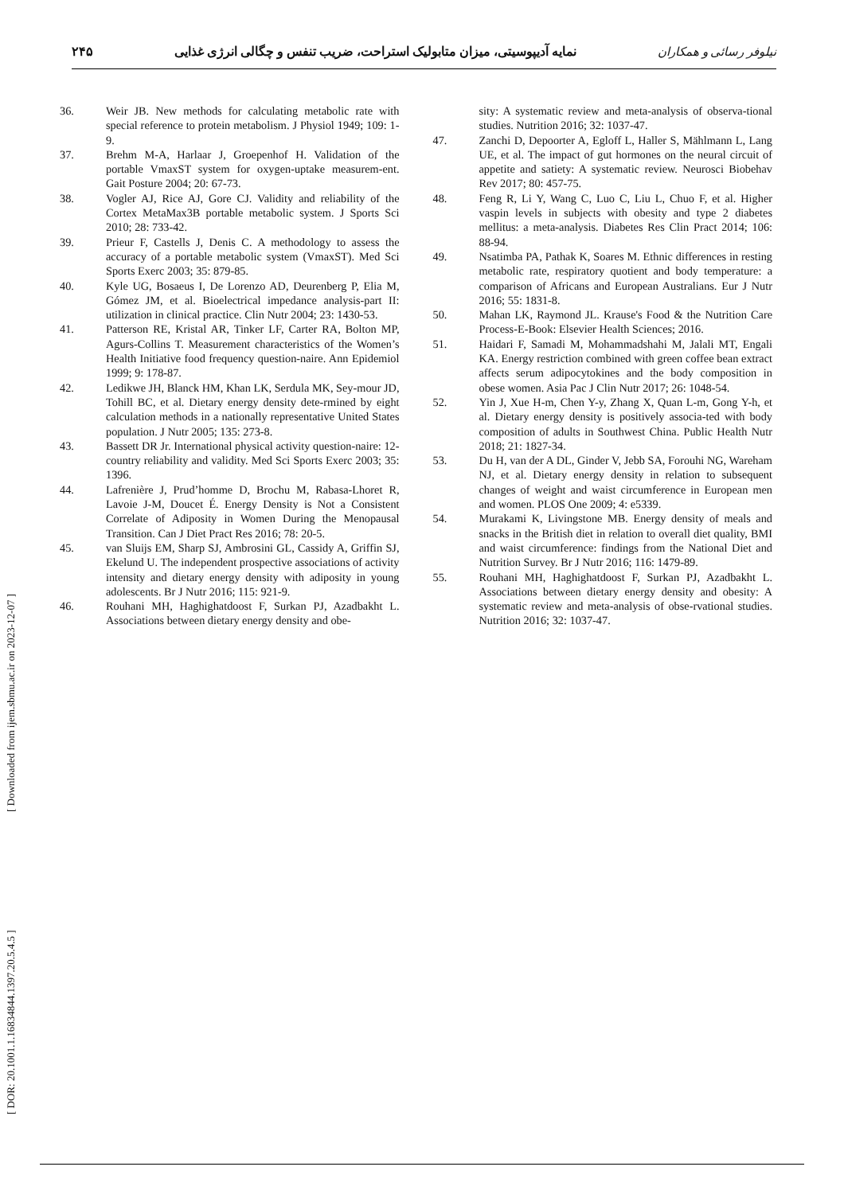نیلوفر رسائی و همکاران نمایه آدیپوسیتی، میزان متابولیک استراحت، ضریب تنفس و چگالی انرژی غذایی ۲۴۵
36. Weir JB. New methods for calculating metabolic rate with special reference to protein metabolism. J Physiol 1949; 109: 1-9.
37. Brehm M-A, Harlaar J, Groepenhof H. Validation of the portable VmaxST system for oxygen-uptake measurem-ent. Gait Posture 2004; 20: 67-73.
38. Vogler AJ, Rice AJ, Gore CJ. Validity and reliability of the Cortex MetaMax3B portable metabolic system. J Sports Sci 2010; 28: 733-42.
39. Prieur F, Castells J, Denis C. A methodology to assess the accuracy of a portable metabolic system (VmaxST). Med Sci Sports Exerc 2003; 35: 879-85.
40. Kyle UG, Bosaeus I, De Lorenzo AD, Deurenberg P, Elia M, Gómez JM, et al. Bioelectrical impedance analysis-part II: utilization in clinical practice. Clin Nutr 2004; 23: 1430-53.
41. Patterson RE, Kristal AR, Tinker LF, Carter RA, Bolton MP, Agurs-Collins T. Measurement characteristics of the Women’s Health Initiative food frequency question-naire. Ann Epidemiol 1999; 9: 178-87.
42. Ledikwe JH, Blanck HM, Khan LK, Serdula MK, Sey-mour JD, Tohill BC, et al. Dietary energy density dete-rmined by eight calculation methods in a nationally representative United States population. J Nutr 2005; 135: 273-8.
43. Bassett DR Jr. International physical activity question-naire: 12-country reliability and validity. Med Sci Sports Exerc 2003; 35: 1396.
44. Lafrenière J, Prud’homme D, Brochu M, Rabasa-Lhoret R, Lavoie J-M, Doucet É. Energy Density is Not a Consistent Correlate of Adiposity in Women During the Menopausal Transition. Can J Diet Pract Res 2016; 78: 20-5.
45. van Sluijs EM, Sharp SJ, Ambrosini GL, Cassidy A, Griffin SJ, Ekelund U. The independent prospective associations of activity intensity and dietary energy density with adiposity in young adolescents. Br J Nutr 2016; 115: 921-9.
46. Rouhani MH, Haghighatdoost F, Surkan PJ, Azadbakht L. Associations between dietary energy density and obe-
sity: A systematic review and meta-analysis of observa-tional studies. Nutrition 2016; 32: 1037-47.
47. Zanchi D, Depoorter A, Egloff L, Haller S, Mählmann L, Lang UE, et al. The impact of gut hormones on the neural circuit of appetite and satiety: A systematic review. Neurosci Biobehav Rev 2017; 80: 457-75.
48. Feng R, Li Y, Wang C, Luo C, Liu L, Chuo F, et al. Higher vaspin levels in subjects with obesity and type 2 diabetes mellitus: a meta-analysis. Diabetes Res Clin Pract 2014; 106: 88-94.
49. Nsatimba PA, Pathak K, Soares M. Ethnic differences in resting metabolic rate, respiratory quotient and body temperature: a comparison of Africans and European Australians. Eur J Nutr 2016; 55: 1831-8.
50. Mahan LK, Raymond JL. Krause's Food & the Nutrition Care Process-E-Book: Elsevier Health Sciences; 2016.
51. Haidari F, Samadi M, Mohammadshahi M, Jalali MT, Engali KA. Energy restriction combined with green coffee bean extract affects serum adipocytokines and the body composition in obese women. Asia Pac J Clin Nutr 2017; 26: 1048-54.
52. Yin J, Xue H-m, Chen Y-y, Zhang X, Quan L-m, Gong Y-h, et al. Dietary energy density is positively associa-ted with body composition of adults in Southwest China. Public Health Nutr 2018; 21: 1827-34.
53. Du H, van der A DL, Ginder V, Jebb SA, Forouhi NG, Wareham NJ, et al. Dietary energy density in relation to subsequent changes of weight and waist circumference in European men and women. PLOS One 2009; 4: e5339.
54. Murakami K, Livingstone MB. Energy density of meals and snacks in the British diet in relation to overall diet quality, BMI and waist circumference: findings from the National Diet and Nutrition Survey. Br J Nutr 2016; 116: 1479-89.
55. Rouhani MH, Haghighatdoost F, Surkan PJ, Azadbakht L. Associations between dietary energy density and obesity: A systematic review and meta-analysis of obse-rvational studies. Nutrition 2016; 32: 1037-47.
[ Downloaded from ijem.sbmu.ac.ir on 2023-12-07 ]
[ DOR: 20.1001.1.16834844.1397.20.5.4.5 ]